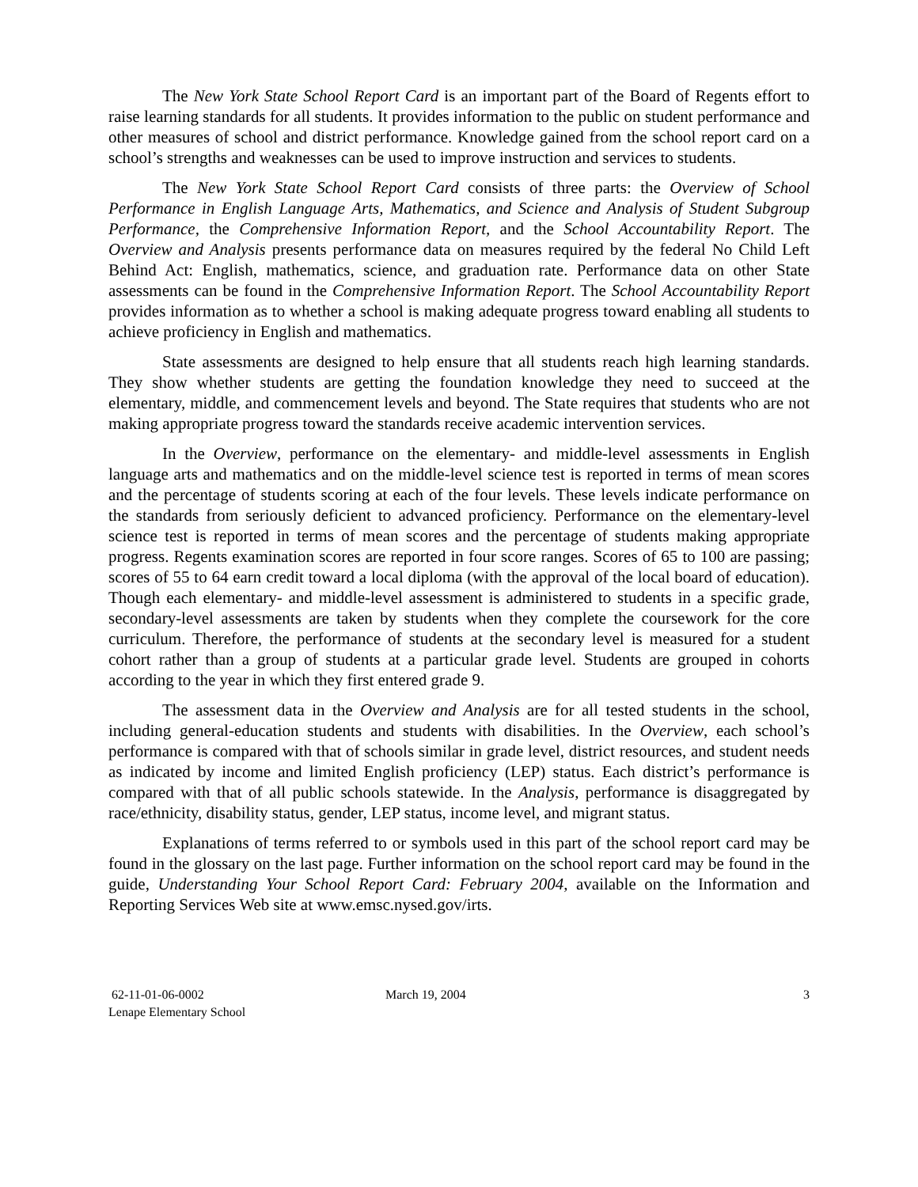The New York State School Report Card is an important part of the Board of Regents effort to raise learning standards for all students. It provides information to the public on student performance and other measures of school and district performance. Knowledge gained from the school report card on a school’s strengths and weaknesses can be used to improve instruction and services to students.
The New York State School Report Card consists of three parts: the Overview of School Performance in English Language Arts, Mathematics, and Science and Analysis of Student Subgroup Performance, the Comprehensive Information Report, and the School Accountability Report. The Overview and Analysis presents performance data on measures required by the federal No Child Left Behind Act: English, mathematics, science, and graduation rate. Performance data on other State assessments can be found in the Comprehensive Information Report. The School Accountability Report provides information as to whether a school is making adequate progress toward enabling all students to achieve proficiency in English and mathematics.
State assessments are designed to help ensure that all students reach high learning standards. They show whether students are getting the foundation knowledge they need to succeed at the elementary, middle, and commencement levels and beyond. The State requires that students who are not making appropriate progress toward the standards receive academic intervention services.
In the Overview, performance on the elementary- and middle-level assessments in English language arts and mathematics and on the middle-level science test is reported in terms of mean scores and the percentage of students scoring at each of the four levels. These levels indicate performance on the standards from seriously deficient to advanced proficiency. Performance on the elementary-level science test is reported in terms of mean scores and the percentage of students making appropriate progress. Regents examination scores are reported in four score ranges. Scores of 65 to 100 are passing; scores of 55 to 64 earn credit toward a local diploma (with the approval of the local board of education). Though each elementary- and middle-level assessment is administered to students in a specific grade, secondary-level assessments are taken by students when they complete the coursework for the core curriculum. Therefore, the performance of students at the secondary level is measured for a student cohort rather than a group of students at a particular grade level. Students are grouped in cohorts according to the year in which they first entered grade 9.
The assessment data in the Overview and Analysis are for all tested students in the school, including general-education students and students with disabilities. In the Overview, each school’s performance is compared with that of schools similar in grade level, district resources, and student needs as indicated by income and limited English proficiency (LEP) status. Each district’s performance is compared with that of all public schools statewide. In the Analysis, performance is disaggregated by race/ethnicity, disability status, gender, LEP status, income level, and migrant status.
Explanations of terms referred to or symbols used in this part of the school report card may be found in the glossary on the last page. Further information on the school report card may be found in the guide, Understanding Your School Report Card: February 2004, available on the Information and Reporting Services Web site at www.emsc.nysed.gov/irts.
62-11-01-06-0002
Lenape Elementary School
March 19, 2004 3